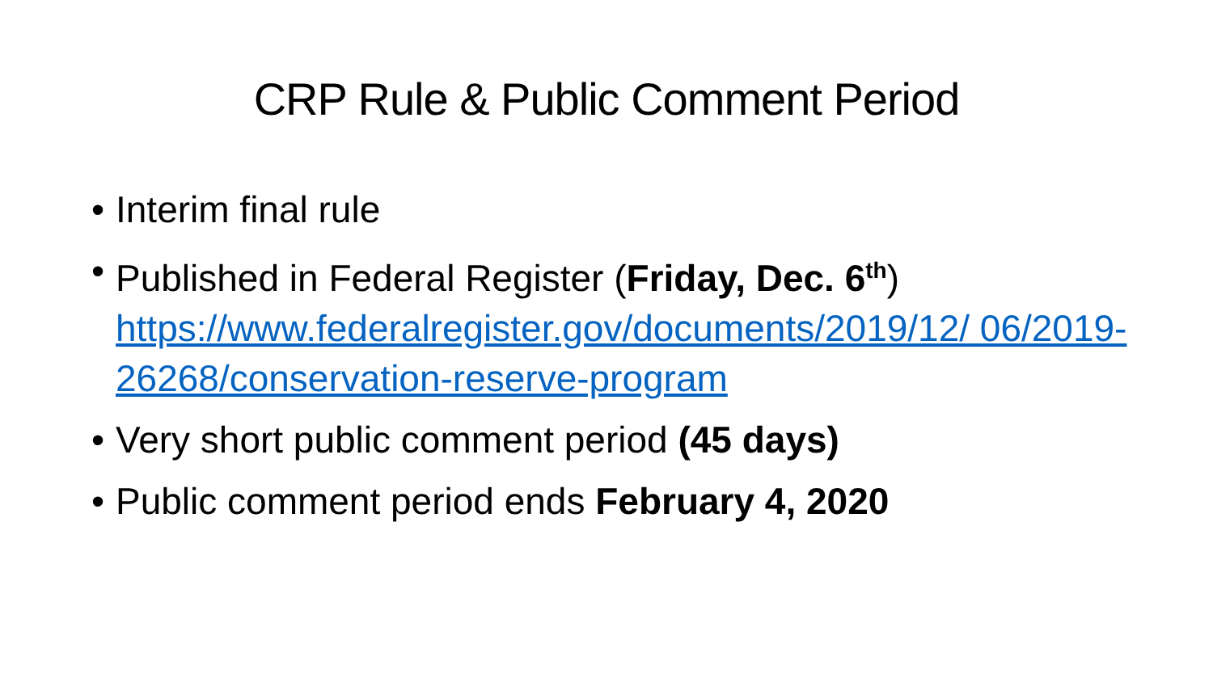CRP Rule & Public Comment Period
• Interim final rule
• Published in Federal Register (Friday, Dec. 6<sup>th</sup>) https://www.federalregister.gov/documents/2019/12/ 06/2019-26268/conservation-reserve-program
• Very short public comment period (45 days)
• Public comment period ends February 4, 2020